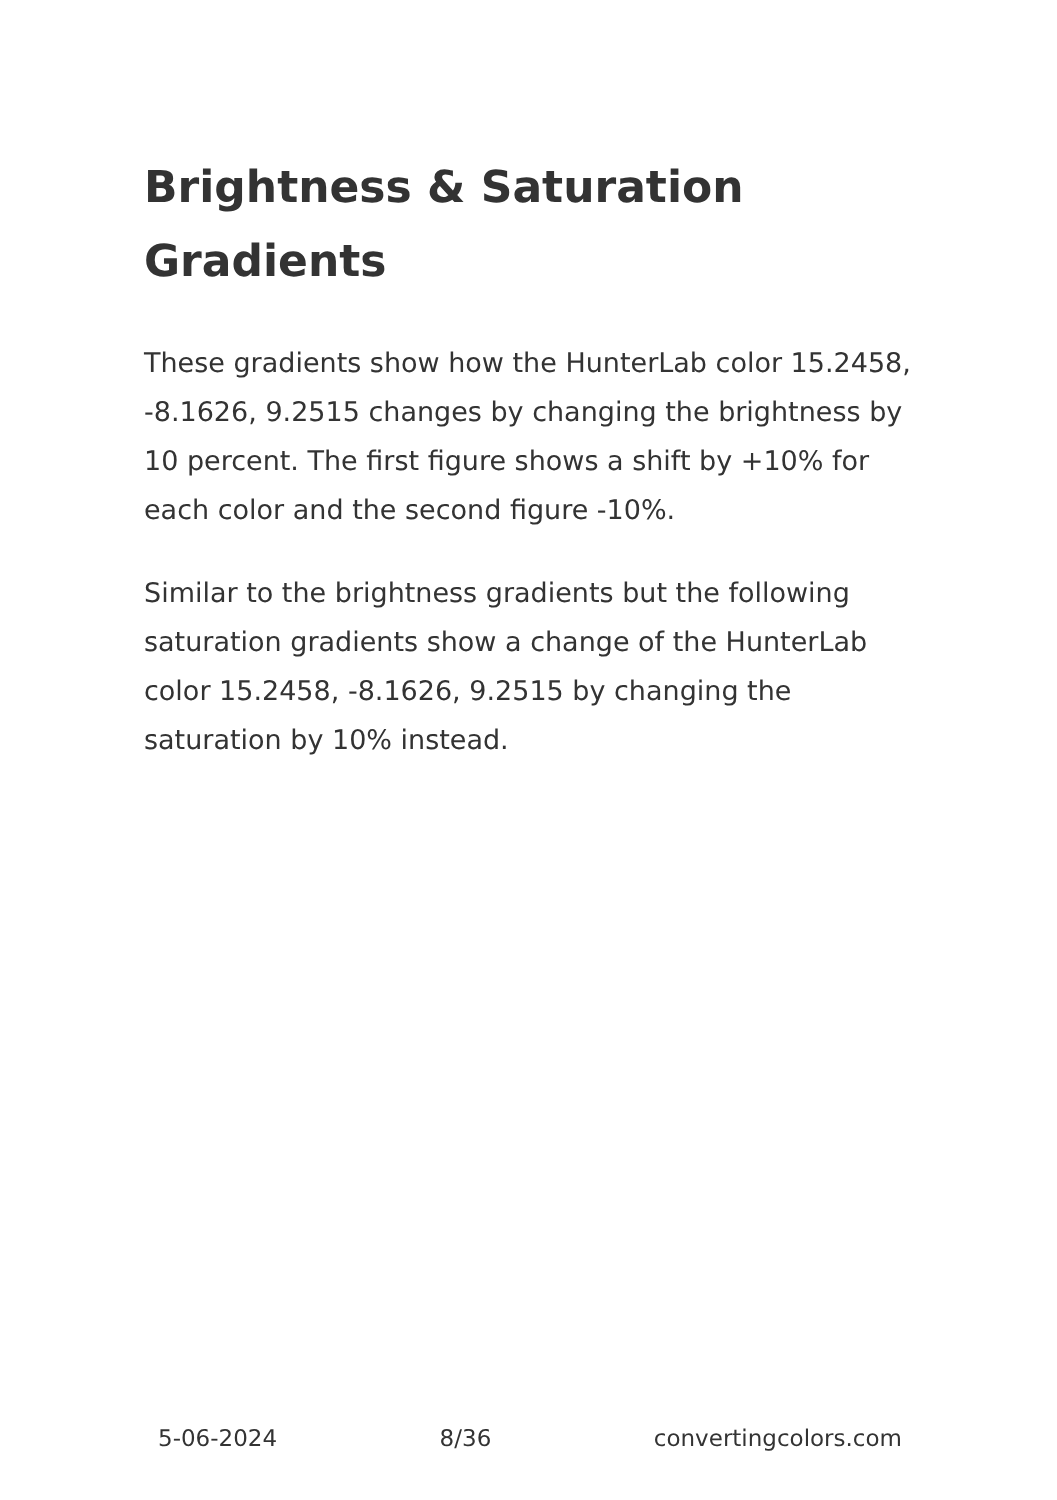Brightness & Saturation Gradients
These gradients show how the HunterLab color 15.2458, -8.1626, 9.2515 changes by changing the brightness by 10 percent. The first figure shows a shift by +10% for each color and the second figure -10%.
Similar to the brightness gradients but the following saturation gradients show a change of the HunterLab color 15.2458, -8.1626, 9.2515 by changing the saturation by 10% instead.
5-06-2024 8/36 convertingcolors.com